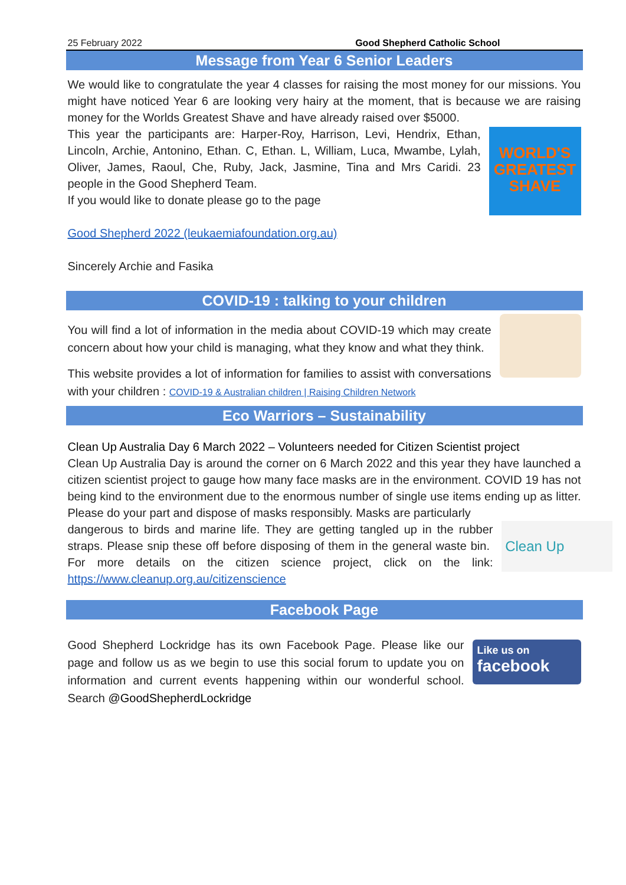25 February 2022 Good Shepherd Catholic School
Message from Year 6 Senior Leaders
We would like to congratulate the year 4 classes for raising the most money for our missions. You might have noticed Year 6 are looking very hairy at the moment, that is because we are raising money for the Worlds Greatest Shave and have already raised over $5000.
WORLD'S GREATEST SHAVE
This year the participants are: Harper-Roy, Harrison, Levi, Hendrix, Ethan, Lincoln, Archie, Antonino, Ethan. C, Ethan. L, William, Luca, Mwambe, Lylah, Oliver, James, Raoul, Che, Ruby, Jack, Jasmine, Tina and Mrs Caridi. 23 people in the Good Shepherd Team.
If you would like to donate please go to the page
Good Shepherd 2022 (leukaemiafoundation.org.au)
Sincerely Archie and Fasika
COVID-19 : talking to your children
You will find a lot of information in the media about COVID-19 which may create concern about how your child is managing, what they know and what they think.
This website provides a lot of information for families to assist with conversations with your children : COVID-19 & Australian children | Raising Children Network
Eco Warriors – Sustainability
Clean Up Australia Day 6 March 2022 – Volunteers needed for Citizen Scientist project
Clean Up Australia Day is around the corner on 6 March 2022 and this year they have launched a citizen scientist project to gauge how many face masks are in the environment. COVID 19 has not being kind to the environment due to the enormous number of single use items ending up as litter. Please do your part and dispose of masks responsibly. Masks are particularly
Clean Up
dangerous to birds and marine life. They are getting tangled up in the rubber straps. Please snip these off before disposing of them in the general waste bin. For more details on the citizen science project, click on the link: https://www.cleanup.org.au/citizenscience
Facebook Page
Like us on
facebook
Good Shepherd Lockridge has its own Facebook Page. Please like our page and follow us as we begin to use this social forum to update you on information and current events happening within our wonderful school. Search @GoodShepherdLockridge